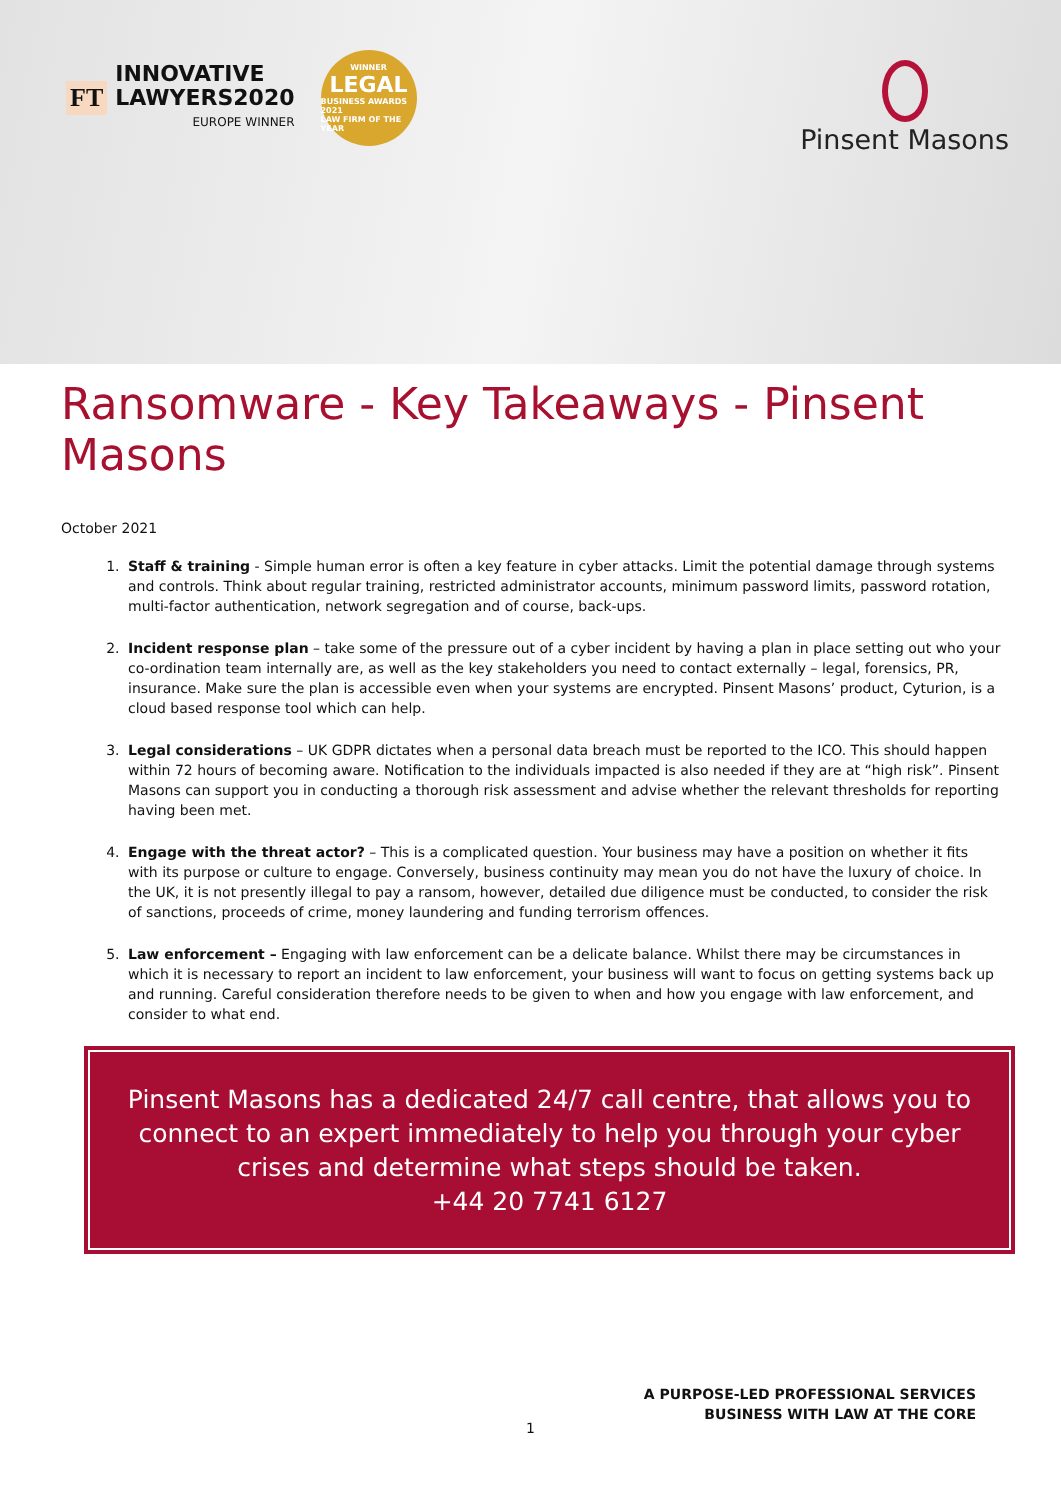FT
INNOVATIVE
LAWYERS2020
EUROPE WINNER
WINNER
LEGAL
BUSINESS AWARDS 2021
LAW FIRM OF THE YEAR
Pinsent Masons
Ransomware - Key Takeaways - Pinsent Masons
October 2021
1. Staff & training - Simple human error is often a key feature in cyber attacks. Limit the potential damage through systems and controls. Think about regular training, restricted administrator accounts, minimum password limits, password rotation, multi-factor authentication, network segregation and of course, back-ups.
2. Incident response plan – take some of the pressure out of a cyber incident by having a plan in place setting out who your co-ordination team internally are, as well as the key stakeholders you need to contact externally – legal, forensics, PR, insurance. Make sure the plan is accessible even when your systems are encrypted. Pinsent Masons’ product, Cyturion, is a cloud based response tool which can help.
3. Legal considerations – UK GDPR dictates when a personal data breach must be reported to the ICO. This should happen within 72 hours of becoming aware. Notification to the individuals impacted is also needed if they are at “high risk”. Pinsent Masons can support you in conducting a thorough risk assessment and advise whether the relevant thresholds for reporting having been met.
4. Engage with the threat actor? – This is a complicated question. Your business may have a position on whether it fits with its purpose or culture to engage. Conversely, business continuity may mean you do not have the luxury of choice. In the UK, it is not presently illegal to pay a ransom, however, detailed due diligence must be conducted, to consider the risk of sanctions, proceeds of crime, money laundering and funding terrorism offences.
5. Law enforcement – Engaging with law enforcement can be a delicate balance. Whilst there may be circumstances in which it is necessary to report an incident to law enforcement, your business will want to focus on getting systems back up and running. Careful consideration therefore needs to be given to when and how you engage with law enforcement, and consider to what end.
Pinsent Masons has a dedicated 24/7 call centre, that allows you to connect to an expert immediately to help you through your cyber crises and determine what steps should be taken.
+44 20 7741 6127
A PURPOSE-LED PROFESSIONAL SERVICES
BUSINESS WITH LAW AT THE CORE
1